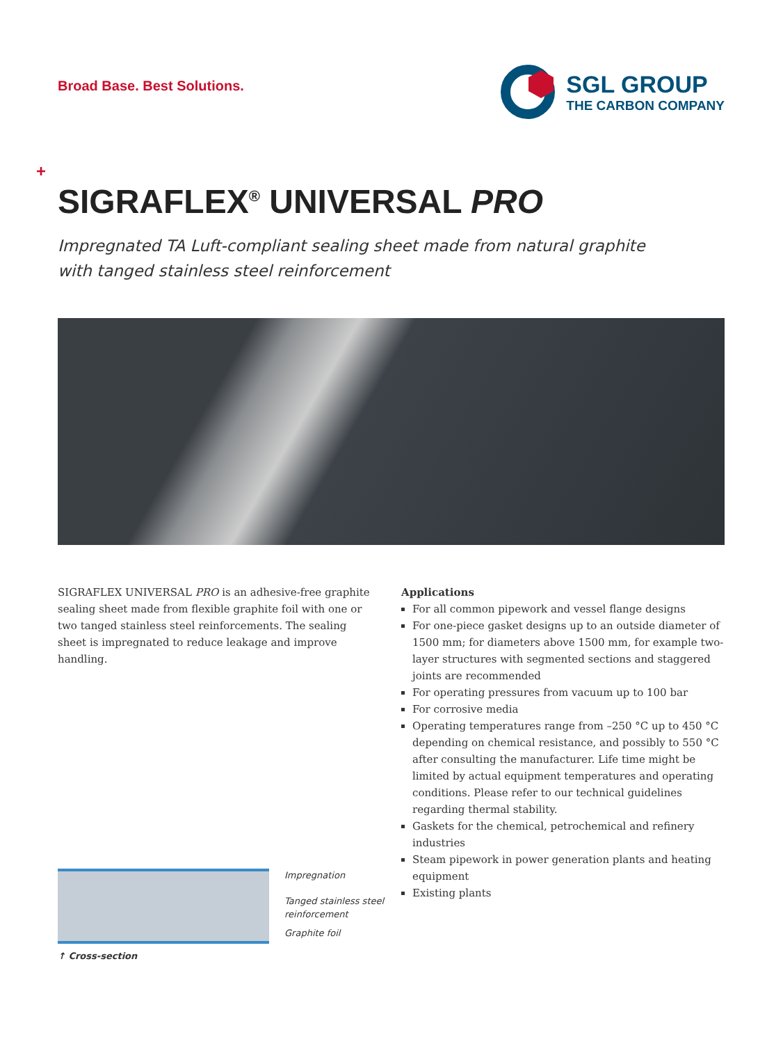Broad Base. Best Solutions.
SGL GROUP
THE CARBON COMPANY
+
SIGRAFLEX<sup>®</sup> UNIVERSAL PRO
Impregnated TA Luft-compliant sealing sheet made from natural graphite
with tanged stainless steel reinforcement
SIGRAFLEX UNIVERSAL PRO is an adhesive-free graphite sealing sheet made from flexible graphite foil with one or two tanged stainless steel reinforcements. The sealing sheet is impregnated to reduce leakage and improve handling.
Applications
For all common pipework and vessel flange designs
For one-piece gasket designs up to an outside diameter of 1500 mm; for diameters above 1500 mm, for example two-layer structures with segmented sections and staggered joints are recommended
For operating pressures from vacuum up to 100 bar
For corrosive media
Operating temperatures range from –250 °C up to 450 °C depending on chemical resistance, and possibly to 550 °C after consulting the manufacturer. Life time might be limited by actual equipment temperatures and operating conditions. Please refer to our technical guidelines regarding thermal stability.
Gaskets for the chemical, petrochemical and refinery industries
Steam pipework in power generation plants and heating equipment
Existing plants
Impregnation
Tanged stainless steel
reinforcement
Graphite foil
↑ Cross-section